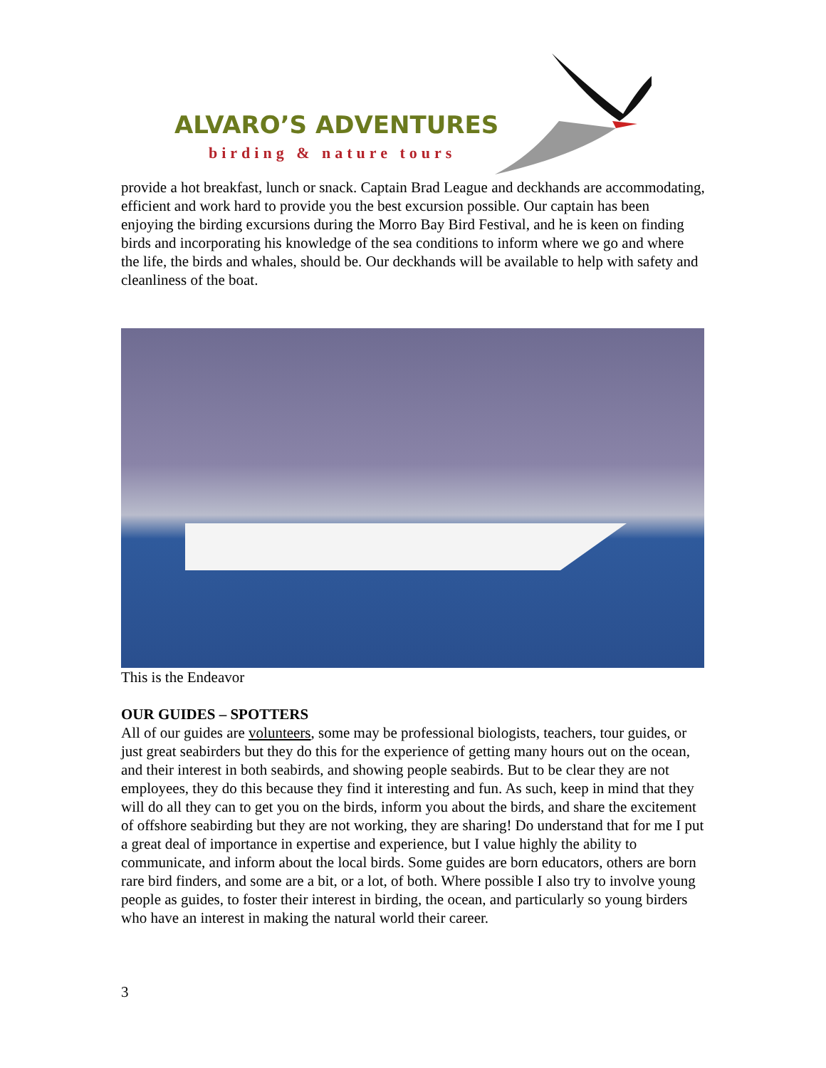ALVARO’S ADVENTURES
birding & nature tours
provide a hot breakfast, lunch or snack. Captain Brad League and deckhands are accommodating, efficient and work hard to provide you the best excursion possible. Our captain has been enjoying the birding excursions during the Morro Bay Bird Festival, and he is keen on finding birds and incorporating his knowledge of the sea conditions to inform where we go and where the life, the birds and whales, should be. Our deckhands will be available to help with safety and cleanliness of the boat.
This is the Endeavor
OUR GUIDES – SPOTTERS
All of our guides are volunteers, some may be professional biologists, teachers, tour guides, or just great seabirders but they do this for the experience of getting many hours out on the ocean, and their interest in both seabirds, and showing people seabirds. But to be clear they are not employees, they do this because they find it interesting and fun. As such, keep in mind that they will do all they can to get you on the birds, inform you about the birds, and share the excitement of offshore seabirding but they are not working, they are sharing! Do understand that for me I put a great deal of importance in expertise and experience, but I value highly the ability to communicate, and inform about the local birds. Some guides are born educators, others are born rare bird finders, and some are a bit, or a lot, of both. Where possible I also try to involve young people as guides, to foster their interest in birding, the ocean, and particularly so young birders who have an interest in making the natural world their career.
3